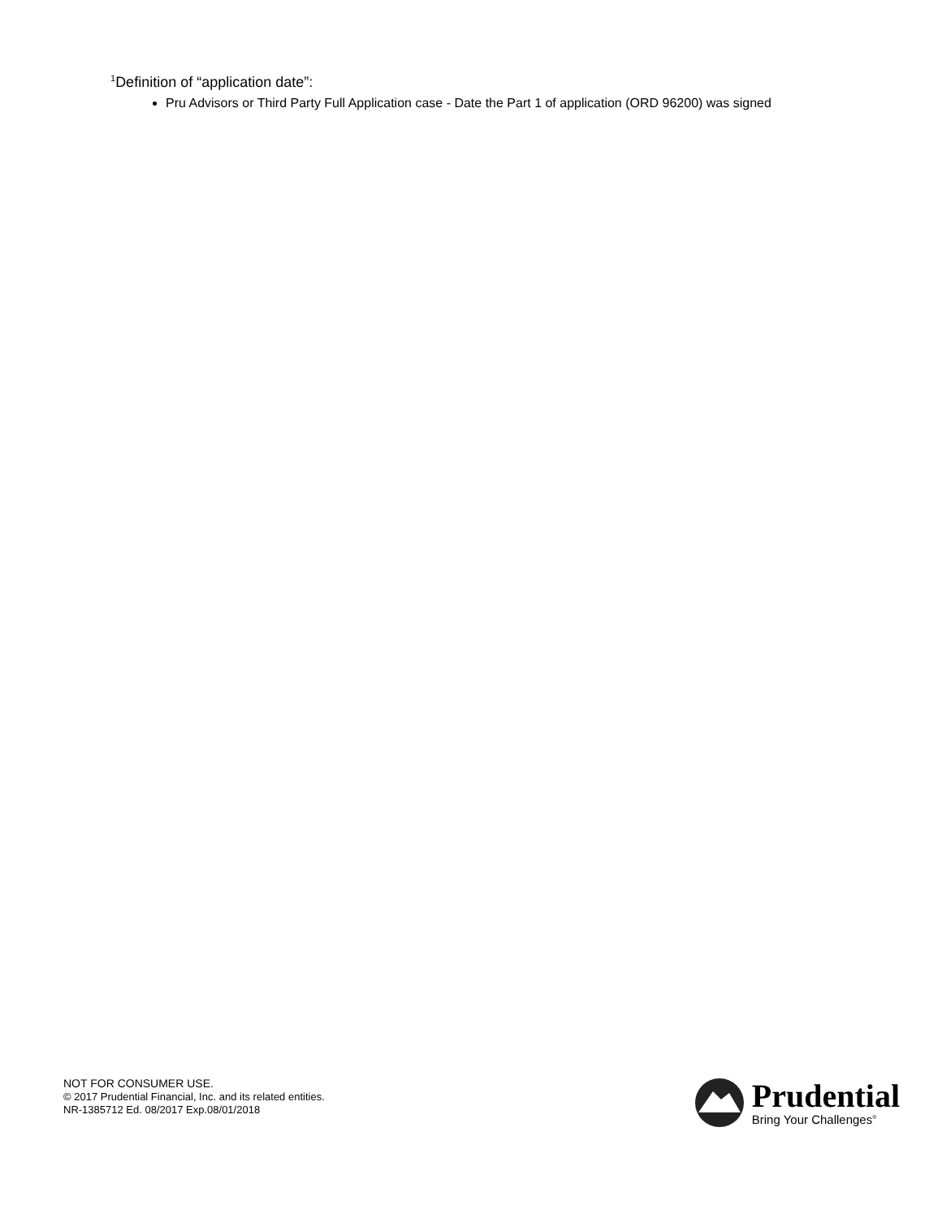<sup>1</sup> Definition of “application date”:
Pru Advisors or Third Party Full Application case - Date the Part 1 of application (ORD 96200) was signed
NOT FOR CONSUMER USE.
© 2017 Prudential Financial, Inc. and its related entities.
NR-1385712 Ed. 08/2017 Exp.08/01/2018
Prudential
Bring Your Challenges<sup>®</sup>